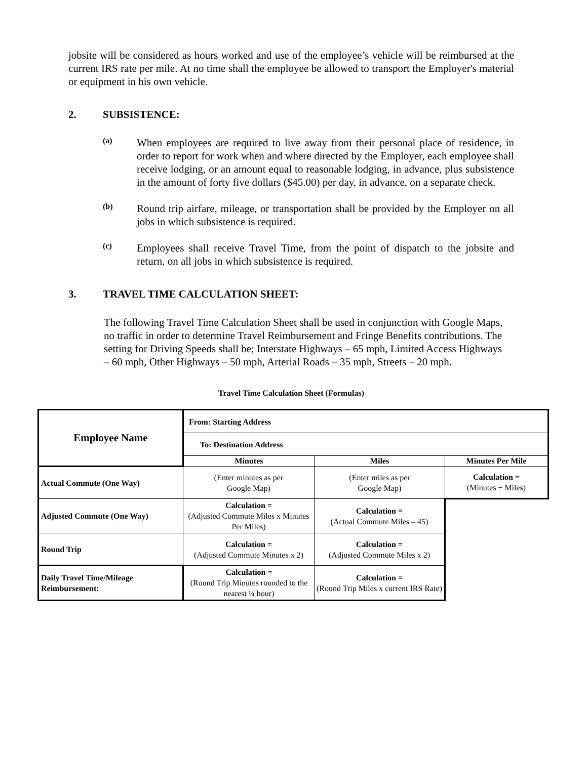jobsite will be considered as hours worked and use of the employee’s vehicle will be reimbursed at the current IRS rate per mile. At no time shall the employee be allowed to transport the Employer's material or equipment in his own vehicle.
2. SUBSISTENCE:
(a)
When employees are required to live away from their personal place of residence, in order to report for work when and where directed by the Employer, each employee shall receive lodging, or an amount equal to reasonable lodging, in advance, plus subsistence in the amount of forty five dollars ($45.00) per day, in advance, on a separate check.
(b)
Round trip airfare, mileage, or transportation shall be provided by the Employer on all jobs in which subsistence is required.
(c)
Employees shall receive Travel Time, from the point of dispatch to the jobsite and return, on all jobs in which subsistence is required.
3. TRAVEL TIME CALCULATION SHEET:
The following Travel Time Calculation Sheet shall be used in conjunction with Google Maps, no traffic in order to determine Travel Reimbursement and Fringe Benefits contributions. The setting for Driving Speeds shall be; Interstate Highways – 65 mph, Limited Access Highways – 60 mph, Other Highways – 50 mph, Arterial Roads – 35 mph, Streets – 20 mph.
Travel Time Calculation Sheet (Formulas)
| Employee Name | From: Starting Address | | |
| | To: Destination Address | | |
| | Minutes | Miles | Minutes Per Mile |
| Actual Commute (One Way) | (Enter minutes as per Google Map) | (Enter miles as per Google Map) | Calculation = (Minutes ÷ Miles) |
| Adjusted Commute (One Way) | Calculation = (Adjusted Commute Miles x Minutes Per Miles) | Calculation = (Actual Commute Miles – 45) | |
| Round Trip | Calculation = (Adjusted Commute Minutes x 2) | Calculation = (Adjusted Commute Miles x 2) | |
| Daily Travel Time/Mileage Reimbursement: | Calculation = (Round Trip Minutes rounded to the nearest ¼ hour) | Calculation = (Round Trip Miles x current IRS Rate) | |